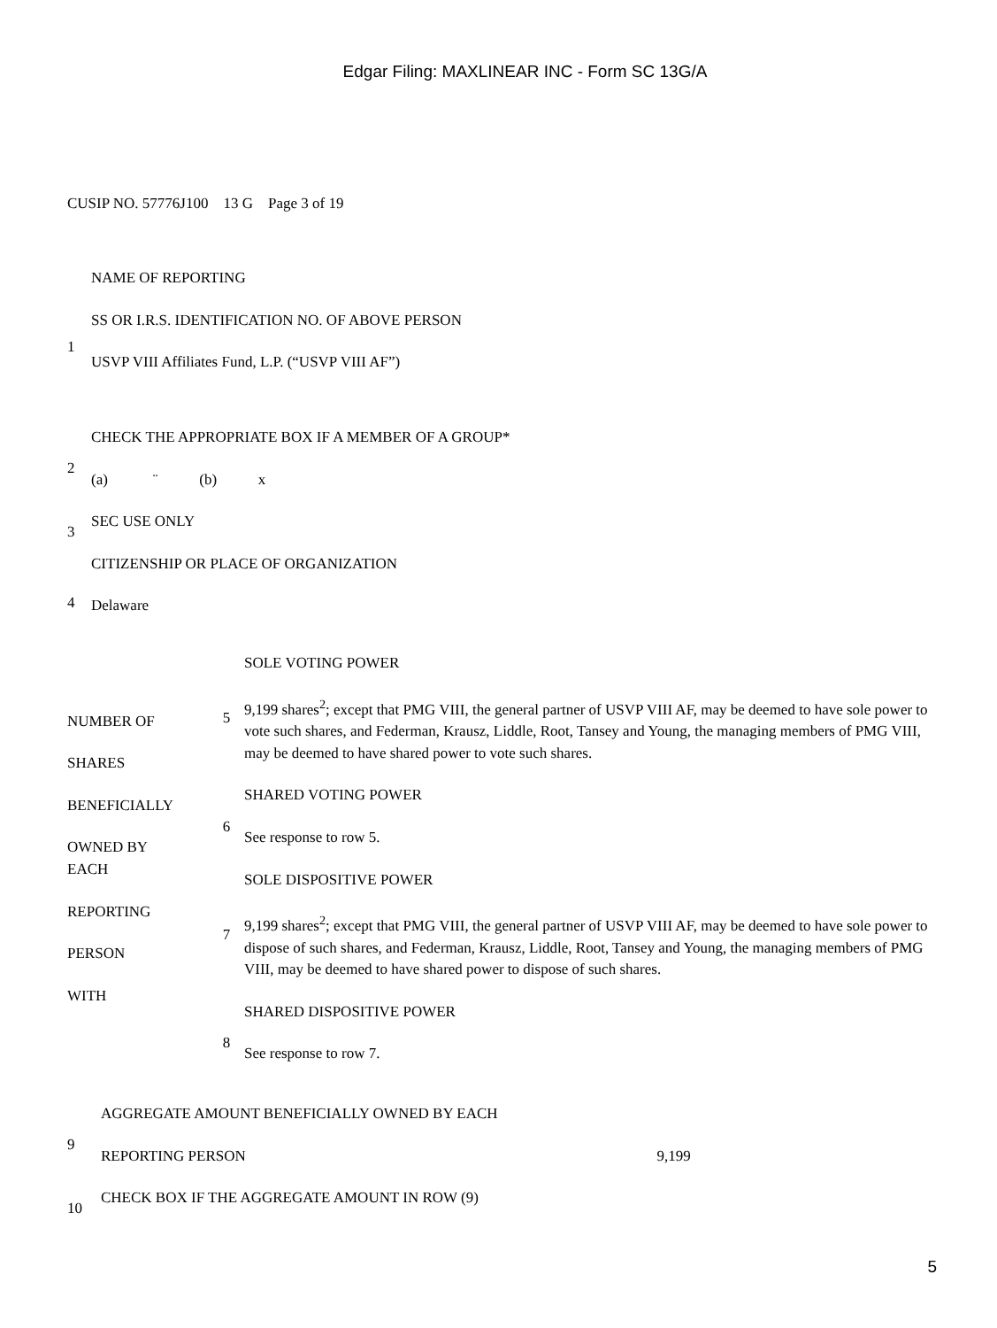Edgar Filing: MAXLINEAR INC - Form SC 13G/A
CUSIP NO. 57776J100 13 G Page 3 of 19
| 1 | NAME OF REPORTING SS OR I.R.S. IDENTIFICATION NO. OF ABOVE PERSON USVP VIII Affiliates Fund, L.P. (“USVP VIII AF”) |
| 2 | CHECK THE APPROPRIATE BOX IF A MEMBER OF A GROUP* (a) ¨ (b) x |
| 3 | SEC USE ONLY |
| 4 | CITIZENSHIP OR PLACE OF ORGANIZATION Delaware |
| NUMBER OF SHARES BENEFICIALLY OWNED BY EACH REPORTING PERSON WITH | 5 | SOLE VOTING POWER 9,199 shares<sup>2</sup>; except that PMG VIII, the general partner of USVP VIII AF, may be deemed to have sole power to vote such shares, and Federman, Krausz, Liddle, Root, Tansey and Young, the managing members of PMG VIII, may be deemed to have shared power to vote such shares. |
| | 6 | SHARED VOTING POWER See response to row 5. |
| | 7 | SOLE DISPOSITIVE POWER 9,199 shares<sup>2</sup>; except that PMG VIII, the general partner of USVP VIII AF, may be deemed to have sole power to dispose of such shares, and Federman, Krausz, Liddle, Root, Tansey and Young, the managing members of PMG VIII, may be deemed to have shared power to dispose of such shares. |
| | 8 | SHARED DISPOSITIVE POWER See response to row 7. |
| 9 | AGGREGATE AMOUNT BENEFICIALLY OWNED BY EACH REPORTING PERSON | 9,199 |
| 10 | CHECK BOX IF THE AGGREGATE AMOUNT IN ROW (9) | |
5